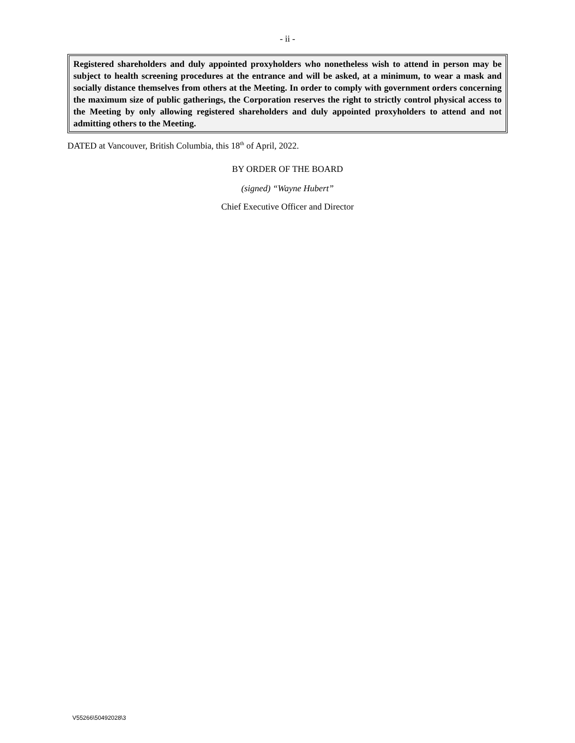- ii -
Registered shareholders and duly appointed proxyholders who nonetheless wish to attend in person may be subject to health screening procedures at the entrance and will be asked, at a minimum, to wear a mask and socially distance themselves from others at the Meeting. In order to comply with government orders concerning the maximum size of public gatherings, the Corporation reserves the right to strictly control physical access to the Meeting by only allowing registered shareholders and duly appointed proxyholders to attend and not admitting others to the Meeting.
DATED at Vancouver, British Columbia, this 18<sup>th</sup> of April, 2022.
BY ORDER OF THE BOARD
(signed) “Wayne Hubert”
Chief Executive Officer and Director
V55266\50492028\3